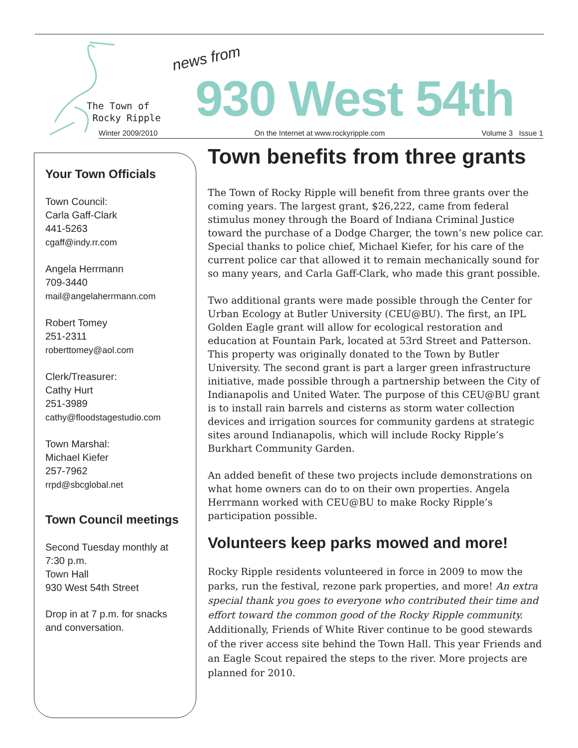The Town of
Rocky Ripple
news from
930 West 54th
Winter 2009/2010 On the Internet at www.rockyripple.com Volume 3 Issue 1
Your Town Officials
Town Council:
Carla Gaff-Clark
441-5263
cgaff@indy.rr.com
Angela Herrmann
709-3440
mail@angelaherrmann.com
Robert Tomey
251-2311
roberttomey@aol.com
Clerk/Treasurer:
Cathy Hurt
251-3989
cathy@floodstagestudio.com
Town Marshal:
Michael Kiefer
257-7962
rrpd@sbcglobal.net
Town Council meetings
Second Tuesday monthly at 7:30 p.m.
Town Hall
930 West 54th Street
Drop in at 7 p.m. for snacks and conversation.
Town benefits from three grants
The Town of Rocky Ripple will benefit from three grants over the coming years. The largest grant, $26,222, came from federal stimulus money through the Board of Indiana Criminal Justice toward the purchase of a Dodge Charger, the town’s new police car. Special thanks to police chief, Michael Kiefer, for his care of the current police car that allowed it to remain mechanically sound for so many years, and Carla Gaff-Clark, who made this grant possible.
Two additional grants were made possible through the Center for Urban Ecology at Butler University (CEU@BU). The first, an IPL Golden Eagle grant will allow for ecological restoration and education at Fountain Park, located at 53rd Street and Patterson. This property was originally donated to the Town by Butler University. The second grant is part a larger green infrastructure initiative, made possible through a partnership between the City of Indianapolis and United Water. The purpose of this CEU@BU grant is to install rain barrels and cisterns as storm water collection devices and irrigation sources for community gardens at strategic sites around Indianapolis, which will include Rocky Ripple’s Burkhart Community Garden.
An added benefit of these two projects include demonstrations on what home owners can do to on their own properties. Angela Herrmann worked with CEU@BU to make Rocky Ripple’s participation possible.
Volunteers keep parks mowed and more!
Rocky Ripple residents volunteered in force in 2009 to mow the parks, run the festival, rezone park properties, and more! An extra special thank you goes to everyone who contributed their time and effort toward the common good of the Rocky Ripple community. Additionally, Friends of White River continue to be good stewards of the river access site behind the Town Hall. This year Friends and an Eagle Scout repaired the steps to the river. More projects are planned for 2010.